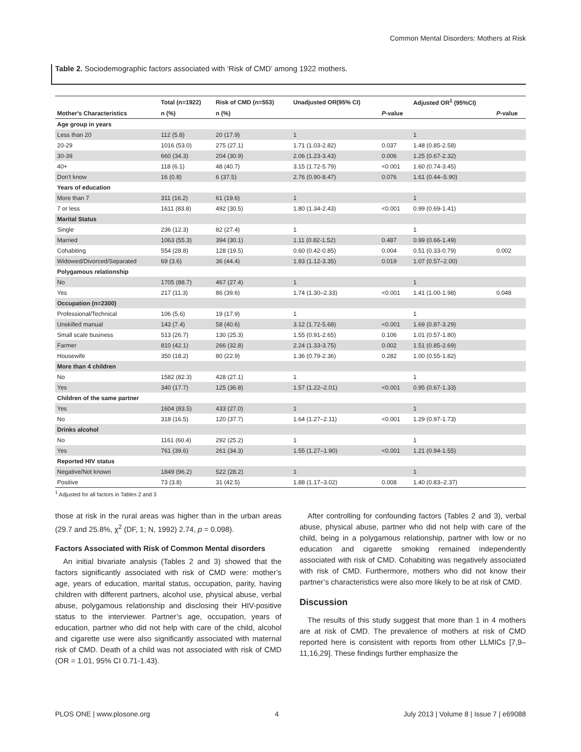Common Mental Disorders: Mothers at Risk
Table 2. Sociodemographic factors associated with ‘Risk of CMD’ among 1922 mothers.
| | Total (n=1922) | Risk of CMD (n=553) | Unadjusted OR(95% CI) | | Adjusted OR<sup>1</sup> (95%CI) | |
| --- | --- | --- | --- | --- | --- | --- |
| Mother's Characteristics | n (%) | n (%) | | P -value | | P -value |
| Age group in years | | | | | | |
| Less than 20 | 112 (5.8) | 20 (17.9) | 1 | | 1 | |
| 20-29 | 1016 (53.0) | 275 (27.1) | 1.71 (1.03-2.82) | 0.037 | 1.48 (0.85-2.58) | |
| 30-39 | 660 (34.3) | 204 (30.9) | 2.06 (1.23-3.43) | 0.006 | 1.25 (0.67-2.32) | |
| 40+ | 118 (6.1) | 48 (40.7) | 3.15 (1.72-5.79) | <0.001 | 1.60 (0.74-3.45) | |
| Don't know | 16 (0.8) | 6 (37.5) | 2.76 (0.90-8.47) | 0.076 | 1.61 (0.44–5.90) | |
| Years of education | | | | | | |
| More than 7 | 311 (16.2) | 61 (19.6) | 1 | | 1 | |
| 7 or less | 1611 (83.8) | 492 (30.5) | 1.80 (1.34-2.43) | <0.001 | 0.99 (0.69-1.41) | |
| Marital Status | | | | | | |
| Single | 236 (12.3) | 82 (27.4) | 1 | | 1 | |
| Married | 1063 (55.3) | 394 (30.1) | 1.11 (0.82-1.52) | 0.487 | 0.99 (0.66-1.49) | |
| Cohabiting | 554 (28.8) | 128 (19.5) | 0.60 (0.42-0.85) | 0.004 | 0.51 (0.33-0.79) | 0.002 |
| Widowed/Divorced/Separated | 69 (3.6) | 36 (44.4) | 1.93 (1.12-3.35) | 0.019 | 1.07 (0.57–2.00) | |
| Polygamous relationship | | | | | | |
| No | 1705 (88.7) | 467 (27.4) | 1 | | 1 | |
| Yes | 217 (11.3) | 86 (39.6) | 1.74 (1.30–2.33) | <0.001 | 1.41 (1.00-1.98) | 0.048 |
| Occupation (n=2300) | | | | | | |
| Professional/Technical | 106 (5.6) | 19 (17.9) | 1 | | 1 | |
| Unskilled manual | 143 (7.4) | 58 (40.6) | 3.12 (1.72-5.68) | <0.001 | 1.69 (0.87-3.29) | |
| Small scale business | 513 (26.7) | 130 (25.3) | 1.55 (0.91-2.65) | 0.106 | 1.01 (0.57-1.80) | |
| Farmer | 810 (42.1) | 266 (32.8) | 2.24 (1.33-3.75) | 0.002 | 1.51 (0.85-2.69) | |
| Housewife | 350 (18.2) | 80 (22.9) | 1.36 (0.79-2.36) | 0.282 | 1.00 (0.55-1.82) | |
| More than 4 children | | | | | | |
| No | 1582 (82.3) | 428 (27.1) | 1 | | 1 | |
| Yes | 340 (17.7) | 125 (36.8) | 1.57 (1.22–2.01) | <0.001 | 0.95 (0.67-1.33) | |
| Children of the same partner | | | | | | |
| Yes | 1604 (83.5) | 433 (27.0) | 1 | | 1 | |
| No | 318 (16.5) | 120 (37.7) | 1.64 (1.27–2.11) | <0.001 | 1.29 (0.97-1.73) | |
| Drinks alcohol | | | | | | |
| No | 1161 (60.4) | 292 (25.2) | 1 | | 1 | |
| Yes | 761 (39.6) | 261 (34.3) | 1.55 (1.27–1.90) | <0.001 | 1.21 (0.94-1.55) | |
| Reported HIV status | | | | | | |
| Negative/Not known | 1849 (96.2) | 522 (28.2) | 1 | | 1 | |
| Positive | 73 (3.8) | 31 (42.5) | 1.88 (1.17–3.02) | 0.008 | 1.40 (0.83–2.37) | |
<sup>1</sup> Adjusted for all factors in Tables 2 and 3
those at risk in the rural areas was higher than in the urban areas (29.7 and 25.8%, χ<sup>2</sup> (DF, 1; N, 1992) 2.74, p = 0.098).
Factors Associated with Risk of Common Mental disorders
An initial bivariate analysis (Tables 2 and 3) showed that the factors significantly associated with risk of CMD were: mother’s age, years of education, marital status, occupation, parity, having children with different partners, alcohol use, physical abuse, verbal abuse, polygamous relationship and disclosing their HIV-positive status to the interviewer. Partner’s age, occupation, years of education, partner who did not help with care of the child, alcohol and cigarette use were also significantly associated with maternal risk of CMD. Death of a child was not associated with risk of CMD (OR = 1.01, 95% CI 0.71-1.43).
After controlling for confounding factors (Tables 2 and 3), verbal abuse, physical abuse, partner who did not help with care of the child, being in a polygamous relationship, partner with low or no education and cigarette smoking remained independently associated with risk of CMD. Cohabiting was negatively associated with risk of CMD. Furthermore, mothers who did not know their partner’s characteristics were also more likely to be at risk of CMD.
Discussion
The results of this study suggest that more than 1 in 4 mothers are at risk of CMD. The prevalence of mothers at risk of CMD reported here is consistent with reports from other LLMICs [7,9–11,16,29]. These findings further emphasize the
PLOS ONE | www.plosone.org 4 July 2013 | Volume 8 | Issue 7 | e69088